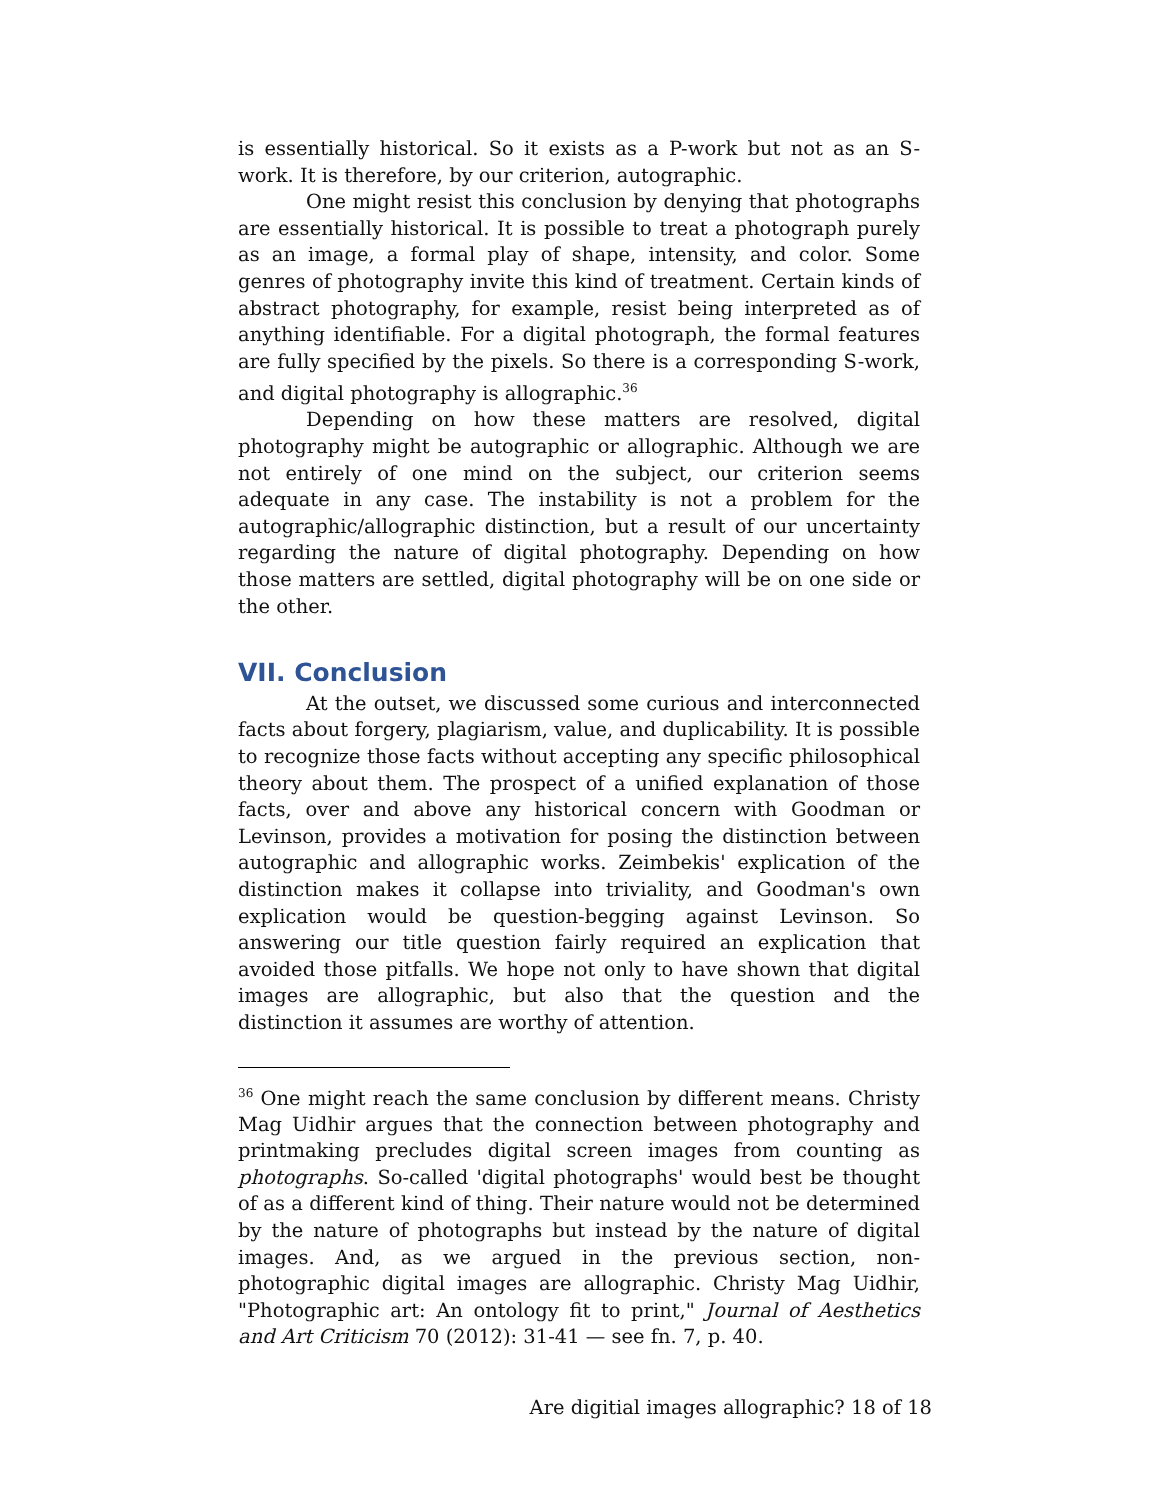is essentially historical. So it exists as a P-work but not as an S-work. It is therefore, by our criterion, autographic.
One might resist this conclusion by denying that photographs are essentially historical. It is possible to treat a photograph purely as an image, a formal play of shape, intensity, and color. Some genres of photography invite this kind of treatment. Certain kinds of abstract photography, for example, resist being interpreted as of anything identifiable. For a digital photograph, the formal features are fully specified by the pixels. So there is a corresponding S-work, and digital photography is allographic.<sup>36</sup>
Depending on how these matters are resolved, digital photography might be autographic or allographic. Although we are not entirely of one mind on the subject, our criterion seems adequate in any case. The instability is not a problem for the autographic/allographic distinction, but a result of our uncertainty regarding the nature of digital photography. Depending on how those matters are settled, digital photography will be on one side or the other.
VII. Conclusion
At the outset, we discussed some curious and interconnected facts about forgery, plagiarism, value, and duplicability. It is possible to recognize those facts without accepting any specific philosophical theory about them. The prospect of a unified explanation of those facts, over and above any historical concern with Goodman or Levinson, provides a motivation for posing the distinction between autographic and allographic works. Zeimbekis' explication of the distinction makes it collapse into triviality, and Goodman's own explication would be question-begging against Levinson. So answering our title question fairly required an explication that avoided those pitfalls. We hope not only to have shown that digital images are allographic, but also that the question and the distinction it assumes are worthy of attention.
<sup>36</sup> One might reach the same conclusion by different means. Christy Mag Uidhir argues that the connection between photography and printmaking precludes digital screen images from counting as photographs. So-called 'digital photographs' would best be thought of as a different kind of thing. Their nature would not be determined by the nature of photographs but instead by the nature of digital images. And, as we argued in the previous section, non-photographic digital images are allographic. Christy Mag Uidhir, "Photographic art: An ontology fit to print," Journal of Aesthetics and Art Criticism 70 (2012): 31-41 — see fn. 7, p. 40.
Are digitial images allographic? 18 of 18